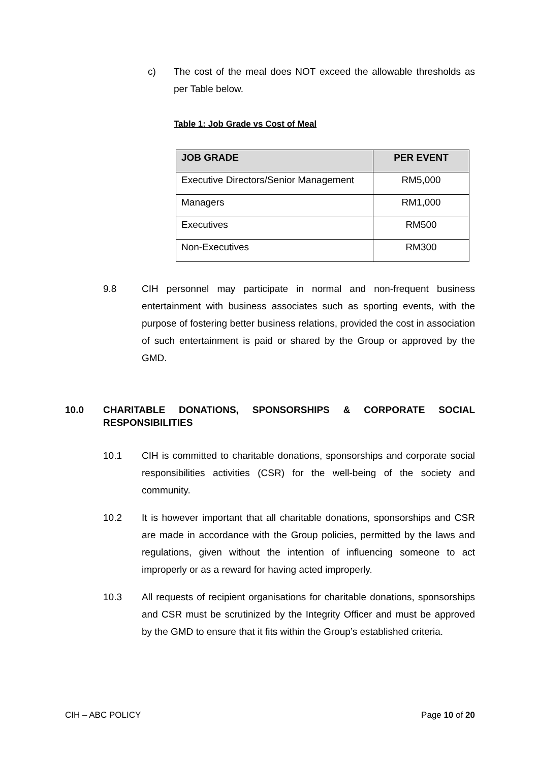c) The cost of the meal does NOT exceed the allowable thresholds as per Table below.
Table 1: Job Grade vs Cost of Meal
| JOB GRADE | PER EVENT |
| --- | --- |
| Executive Directors/Senior Management | RM5,000 |
| Managers | RM1,000 |
| Executives | RM500 |
| Non-Executives | RM300 |
9.8 CIH personnel may participate in normal and non-frequent business entertainment with business associates such as sporting events, with the purpose of fostering better business relations, provided the cost in association of such entertainment is paid or shared by the Group or approved by the GMD.
10.0 CHARITABLE DONATIONS, SPONSORSHIPS & CORPORATE SOCIAL RESPONSIBILITIES
10.1 CIH is committed to charitable donations, sponsorships and corporate social responsibilities activities (CSR) for the well-being of the society and community.
10.2 It is however important that all charitable donations, sponsorships and CSR are made in accordance with the Group policies, permitted by the laws and regulations, given without the intention of influencing someone to act improperly or as a reward for having acted improperly.
10.3 All requests of recipient organisations for charitable donations, sponsorships and CSR must be scrutinized by the Integrity Officer and must be approved by the GMD to ensure that it fits within the Group’s established criteria.
CIH – ABC POLICY Page 10 of 20